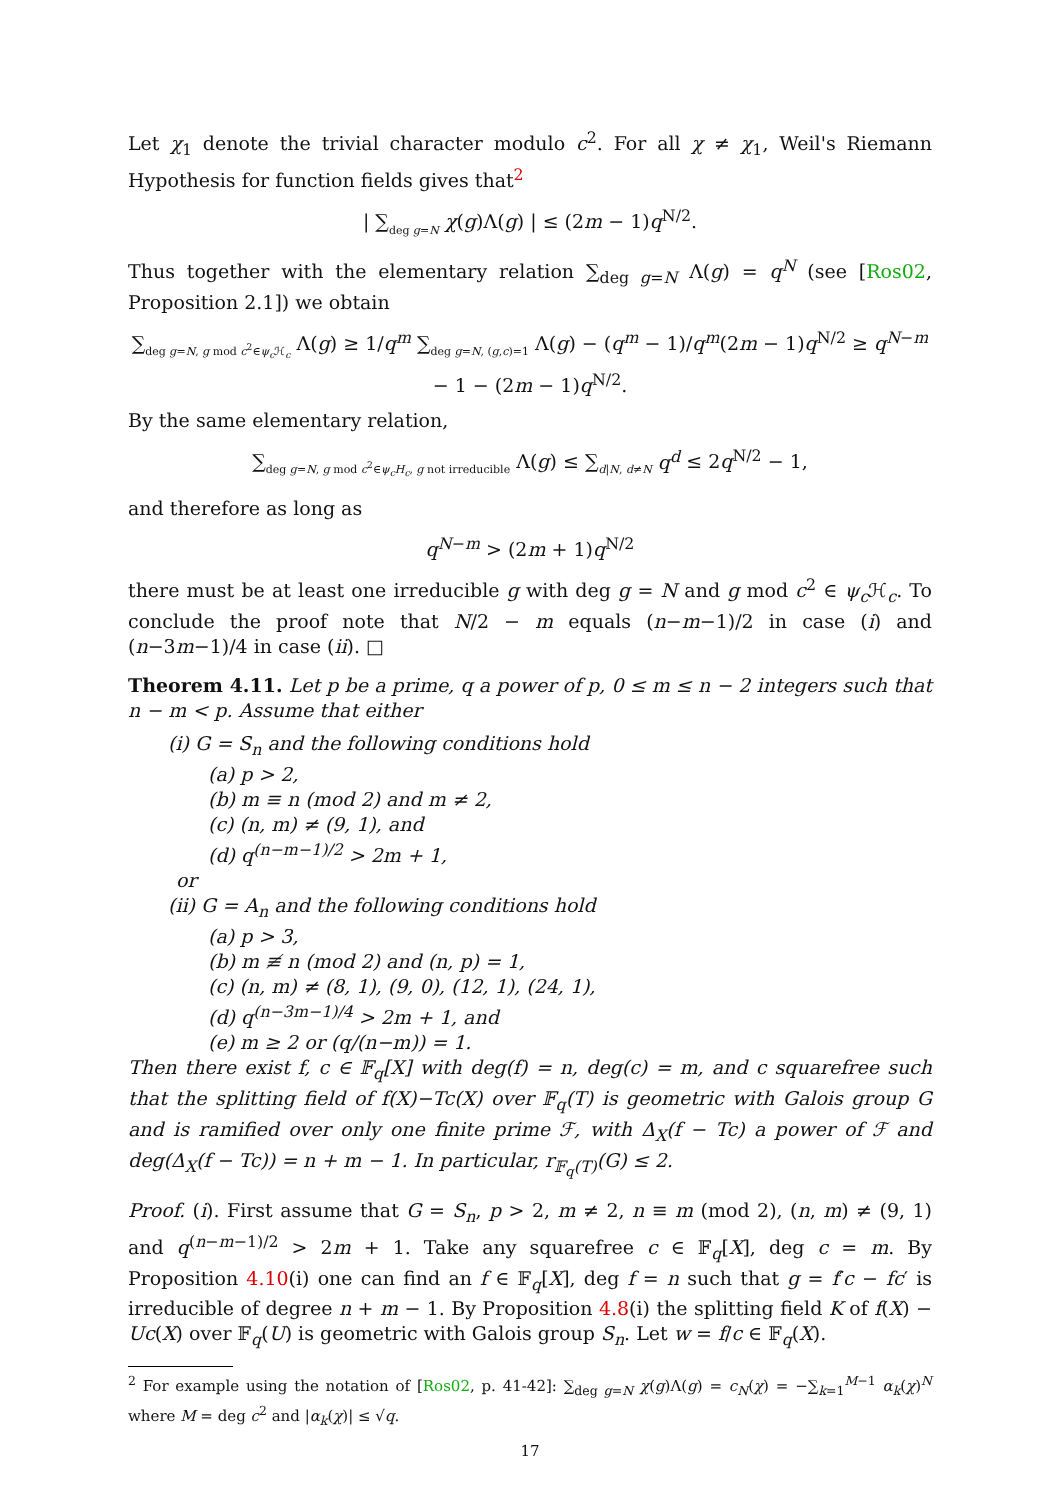Let χ<sub>1</sub> denote the trivial character modulo c<sup>2</sup>. For all χ ≠ χ<sub>1</sub>, Weil's Riemann Hypothesis for function fields gives that<sup>2</sup>
| ∑<sub>deg g=N</sub> χ(g)Λ(g) | ≤ (2m − 1)q<sup>N/2</sup>.
Thus together with the elementary relation ∑<sub>deg g=N</sub> Λ(g) = q<sup>N</sup> (see [Ros02, Proposition 2.1]) we obtain
∑<sub>deg g=N, g mod c<sup>2</sup>∈ψ<sub>c</sub> ℋ<sub>c</sub></sub> Λ(g) ≥ 1/q<sup>m</sup> ∑<sub>deg g=N, (g,c)=1</sub> Λ(g) − (q<sup>m</sup> − 1)/q<sup>m</sup>(2m − 1)q<sup>N/2</sup> ≥ q<sup>N−m</sup> − 1 − (2m − 1)q<sup>N/2</sup>.
By the same elementary relation,
∑<sub>deg g=N, g mod c<sup>2</sup>∈ψ<sub>c</sub>H<sub>c</sub>, g not irreducible</sub> Λ(g) ≤ ∑<sub>d|N, d≠N</sub> q<sup>d</sup> ≤ 2q<sup>N/2</sup> − 1,
and therefore as long as
q<sup>N−m</sup> > (2m + 1)q<sup>N/2</sup>
there must be at least one irreducible g with deg g = N and g mod c<sup>2</sup> ∈ ψ<sub>c</sub> ℋ<sub>c</sub>. To conclude the proof note that N/2 − m equals (n−m−1)/2 in case (i) and (n−3m−1)/4 in case (ii). □
Theorem 4.11. Let p be a prime, q a power of p, 0 ≤ m ≤ n − 2 integers such that n − m < p. Assume that either
(i) G = S<sub>n</sub> and the following conditions hold
(a) p > 2,
(b) m ≡ n (mod 2) and m ≠ 2,
(c) (n, m) ≠ (9, 1), and
(d) q<sup>(n−m−1)/2</sup> > 2m + 1,
or
(ii) G = A<sub>n</sub> and the following conditions hold
(a) p > 3,
(b) m ≢ n (mod 2) and (n, p) = 1,
(c) (n, m) ≠ (8, 1), (9, 0), (12, 1), (24, 1),
(d) q<sup>(n−3m−1)/4</sup> > 2m + 1, and
(e) m ≥ 2 or (q/(n−m)) = 1.
Then there exist f, c ∈ 𝔽<sub>q</sub>[X] with deg(f) = n, deg(c) = m, and c squarefree such that the splitting field of f(X)−Tc(X) over 𝔽<sub>q</sub>(T) is geometric with Galois group G and is ramified over only one finite prime ℱ, with Δ<sub>X</sub>(f − Tc) a power of ℱ and deg(Δ<sub>X</sub>(f − Tc)) = n + m − 1. In particular, r<sub>𝔽<sub>q</sub>(T)</sub>(G) ≤ 2.
Proof. (i). First assume that G = S<sub>n</sub>, p > 2, m ≠ 2, n ≡ m (mod 2), (n, m) ≠ (9, 1) and q<sup>(n−m−1)/2</sup> > 2m + 1. Take any squarefree c ∈ 𝔽<sub>q</sub>[X], deg c = m. By Proposition 4.10(i) one can find an f ∈ 𝔽<sub>q</sub>[X], deg f = n such that g = f′c − fc′ is irreducible of degree n + m − 1. By Proposition 4.8(i) the splitting field K of f(X) − Uc(X) over 𝔽<sub>q</sub>(U) is geometric with Galois group S<sub>n</sub>. Let w = f/c ∈ 𝔽<sub>q</sub>(X).
<sup>2</sup> For example using the notation of [Ros02, p. 41-42]: ∑<sub>deg g=N</sub> χ(g)Λ(g) = c<sub>N</sub>(χ) = −∑<sub>k=1</sub><sup>M−1</sup> α<sub>k</sub>(χ)<sup>N</sup> where M = deg c<sup>2</sup> and |α<sub>k</sub>(χ)| ≤ √q.
17